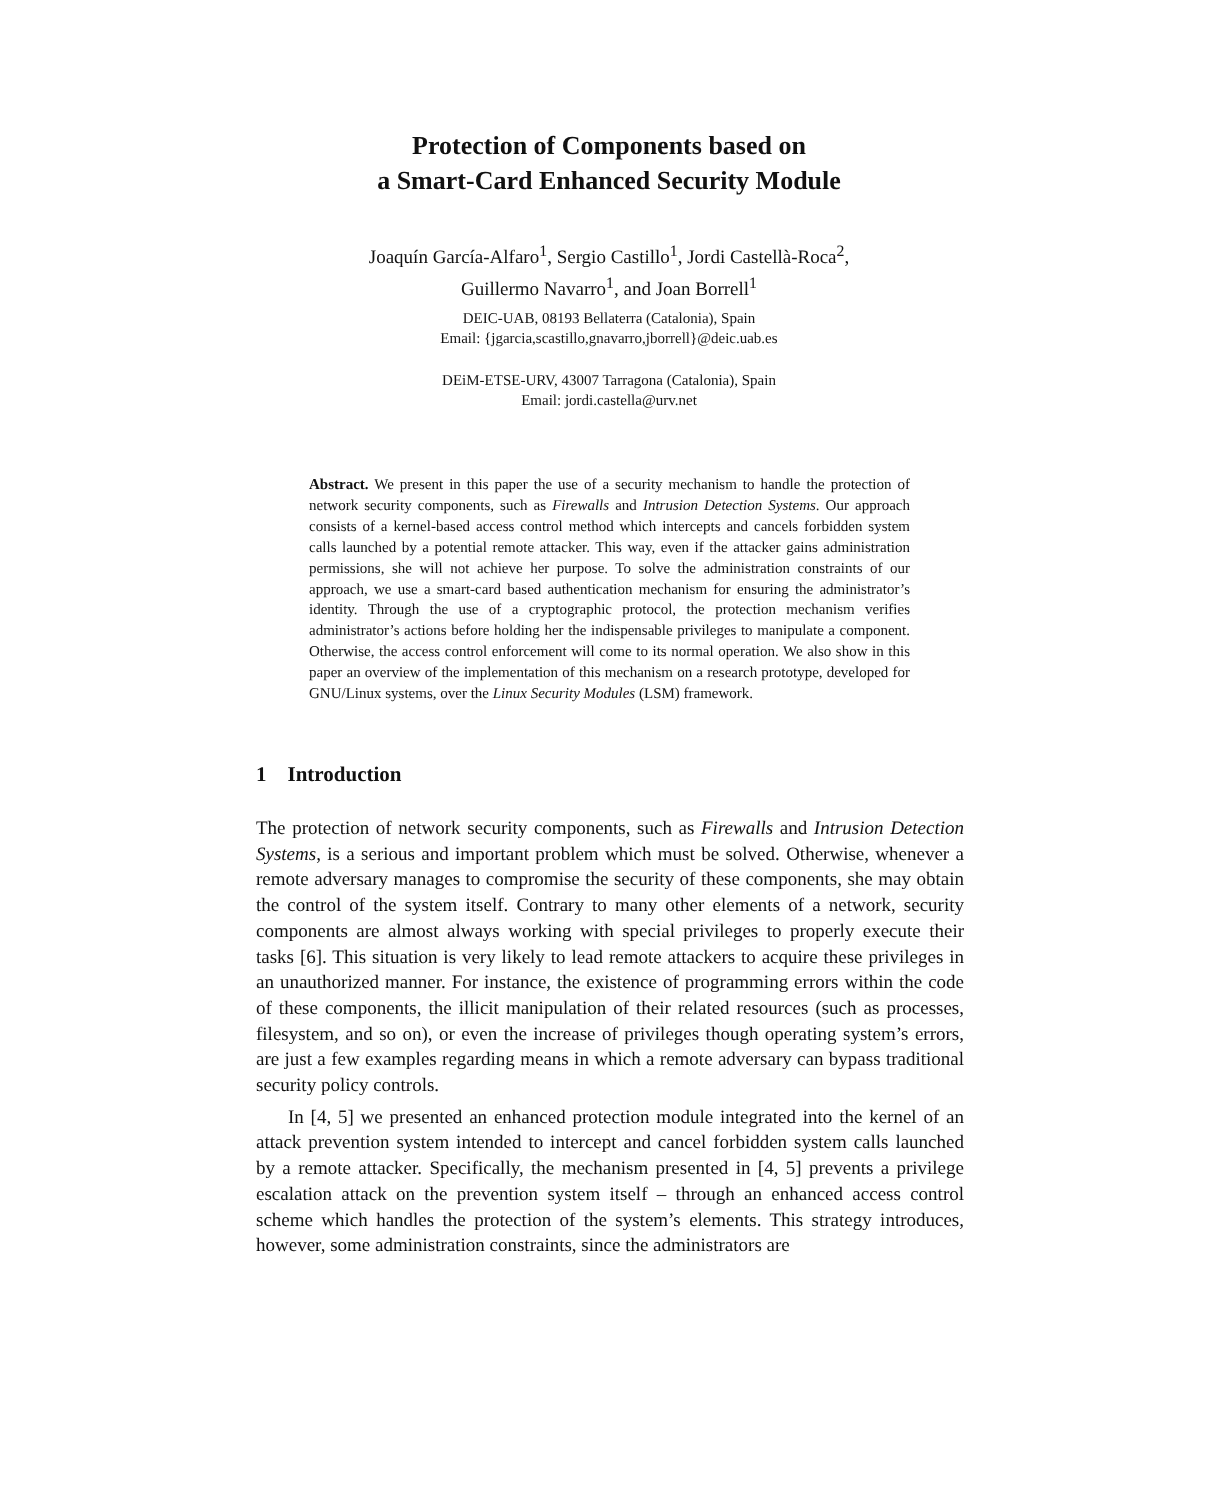Protection of Components based on
a Smart-Card Enhanced Security Module
Joaquín García-Alfaro<sup>1</sup>, Sergio Castillo<sup>1</sup>, Jordi Castellà-Roca<sup>2</sup>,
Guillermo Navarro<sup>1</sup>, and Joan Borrell<sup>1</sup>
DEIC-UAB, 08193 Bellaterra (Catalonia), Spain
Email: {jgarcia,scastillo,gnavarro,jborrell}@deic.uab.es
DEiM-ETSE-URV, 43007 Tarragona (Catalonia), Spain
Email: jordi.castella@urv.net
Abstract. We present in this paper the use of a security mechanism to handle the protection of network security components, such as Firewalls and Intrusion Detection Systems. Our approach consists of a kernel-based access control method which intercepts and cancels forbidden system calls launched by a potential remote attacker. This way, even if the attacker gains administration permissions, she will not achieve her purpose. To solve the administration constraints of our approach, we use a smart-card based authentication mechanism for ensuring the administrator’s identity. Through the use of a cryptographic protocol, the protection mechanism verifies administrator’s actions before holding her the indispensable privileges to manipulate a component. Otherwise, the access control enforcement will come to its normal operation. We also show in this paper an overview of the implementation of this mechanism on a research prototype, developed for GNU/Linux systems, over the Linux Security Modules (LSM) framework.
1 Introduction
The protection of network security components, such as Firewalls and Intrusion Detection Systems, is a serious and important problem which must be solved. Otherwise, whenever a remote adversary manages to compromise the security of these components, she may obtain the control of the system itself. Contrary to many other elements of a network, security components are almost always working with special privileges to properly execute their tasks [6]. This situation is very likely to lead remote attackers to acquire these privileges in an unauthorized manner. For instance, the existence of programming errors within the code of these components, the illicit manipulation of their related resources (such as processes, filesystem, and so on), or even the increase of privileges though operating system’s errors, are just a few examples regarding means in which a remote adversary can bypass traditional security policy controls.
In [4, 5] we presented an enhanced protection module integrated into the kernel of an attack prevention system intended to intercept and cancel forbidden system calls launched by a remote attacker. Specifically, the mechanism presented in [4, 5] prevents a privilege escalation attack on the prevention system itself – through an enhanced access control scheme which handles the protection of the system’s elements. This strategy introduces, however, some administration constraints, since the administrators are